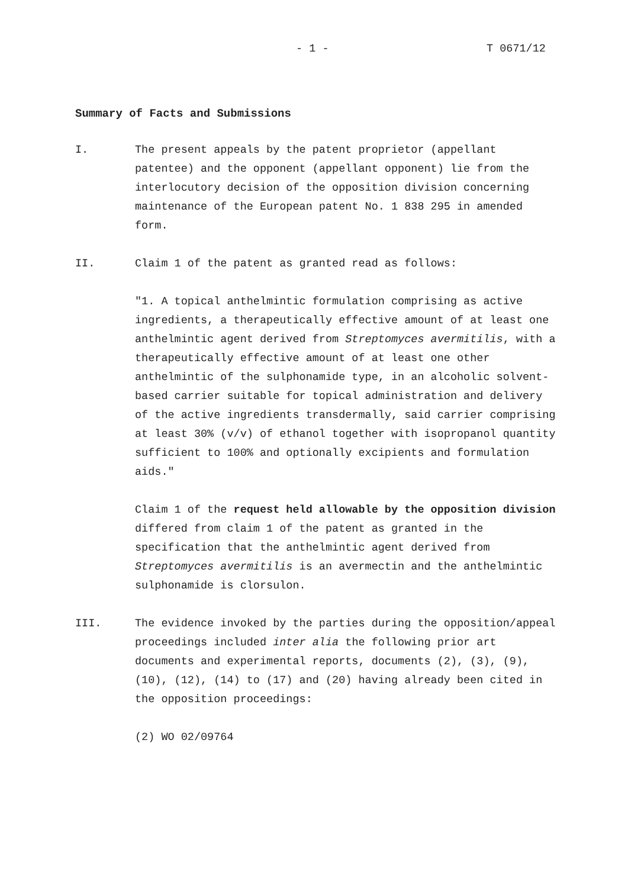- 1 - T 0671/12
Summary of Facts and Submissions
I. The present appeals by the patent proprietor (appellant patentee) and the opponent (appellant opponent) lie from the interlocutory decision of the opposition division concerning maintenance of the European patent No. 1 838 295 in amended form.
II. Claim 1 of the patent as granted read as follows:
"1. A topical anthelmintic formulation comprising as active ingredients, a therapeutically effective amount of at least one anthelmintic agent derived from Streptomyces avermitilis, with a therapeutically effective amount of at least one other anthelmintic of the sulphonamide type, in an alcoholic solvent-based carrier suitable for topical administration and delivery of the active ingredients transdermally, said carrier comprising at least 30% (v/v) of ethanol together with isopropanol quantity sufficient to 100% and optionally excipients and formulation aids."
Claim 1 of the request held allowable by the opposition division differed from claim 1 of the patent as granted in the specification that the anthelmintic agent derived from Streptomyces avermitilis is an avermectin and the anthelmintic sulphonamide is clorsulon.
III. The evidence invoked by the parties during the opposition/appeal proceedings included inter alia the following prior art documents and experimental reports, documents (2), (3), (9), (10), (12), (14) to (17) and (20) having already been cited in the opposition proceedings:
(2) WO 02/09764